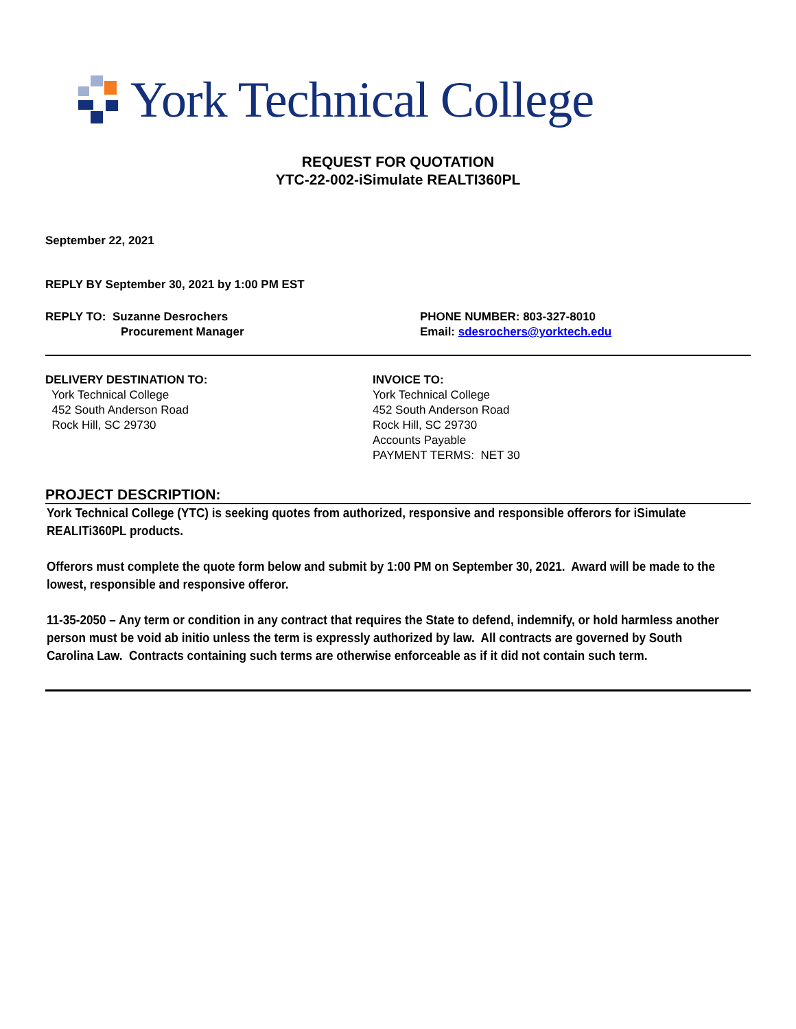York Technical College
REQUEST FOR QUOTATION
YTC-22-002-iSimulate REALTI360PL
September 22, 2021
REPLY BY September 30, 2021 by 1:00 PM EST
REPLY TO: Suzanne Desrochers
Procurement Manager
PHONE NUMBER: 803-327-8010
Email: sdesrochers@yorktech.edu
DELIVERY DESTINATION TO:
York Technical College
452 South Anderson Road
Rock Hill, SC 29730
INVOICE TO:
York Technical College
452 South Anderson Road
Rock Hill, SC 29730
Accounts Payable
PAYMENT TERMS: NET 30
PROJECT DESCRIPTION:
York Technical College (YTC) is seeking quotes from authorized, responsive and responsible offerors for iSimulate REALITi360PL products.
Offerors must complete the quote form below and submit by 1:00 PM on September 30, 2021. Award will be made to the lowest, responsible and responsive offeror.
11-35-2050 – Any term or condition in any contract that requires the State to defend, indemnify, or hold harmless another person must be void ab initio unless the term is expressly authorized by law. All contracts are governed by South Carolina Law. Contracts containing such terms are otherwise enforceable as if it did not contain such term.